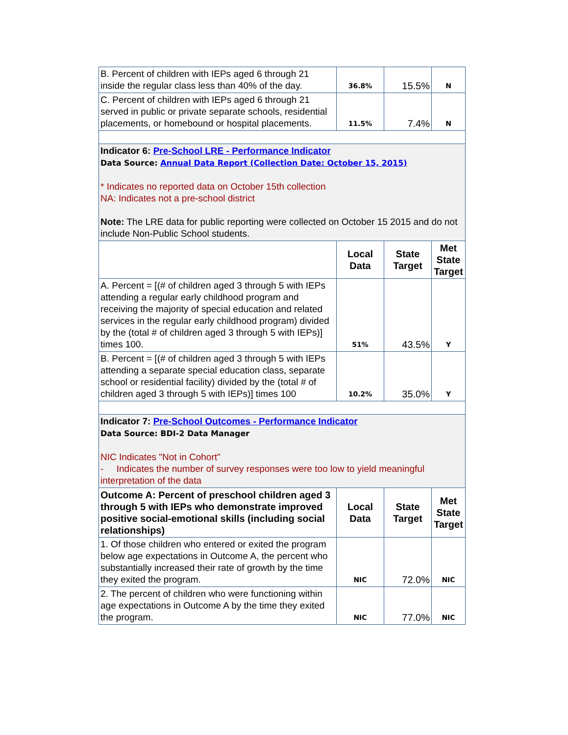| B. Percent of children with IEPs aged 6 through 21 inside the regular class less than 40% of the day. | 36.8% | 15.5% | N |
| C. Percent of children with IEPs aged 6 through 21 served in public or private separate schools, residential placements, or homebound or hospital placements. | 11.5% | 7.4% | N |
| Indicator 6: Pre-School LRE - Performance Indicator Data Source: Annual Data Report (Collection Date: October 15, 2015) * Indicates no reported data on October 15th collection NA: Indicates not a pre-school district Note: The LRE data for public reporting were collected on October 15 2015 and do not include Non-Public School students. | | | |
| | Local Data | State Target | Met State Target |
| A. Percent = [(# of children aged 3 through 5 with IEPs attending a regular early childhood program and receiving the majority of special education and related services in the regular early childhood program) divided by the (total # of children aged 3 through 5 with IEPs)] times 100. | 51% | 43.5% | Y |
| B. Percent = [(# of children aged 3 through 5 with IEPs attending a separate special education class, separate school or residential facility) divided by the (total # of children aged 3 through 5 with IEPs)] times 100 | 10.2% | 35.0% | Y |
| Indicator 7: Pre-School Outcomes - Performance Indicator Data Source: BDI-2 Data Manager NIC Indicates "Not in Cohort" - Indicates the number of survey responses were too low to yield meaningful interpretation of the data | | | |
| Outcome A: Percent of preschool children aged 3 through 5 with IEPs who demonstrate improved positive social-emotional skills (including social relationships) | Local Data | State Target | Met State Target |
| 1. Of those children who entered or exited the program below age expectations in Outcome A, the percent who substantially increased their rate of growth by the time they exited the program. | NIC | 72.0% | NIC |
| 2. The percent of children who were functioning within age expectations in Outcome A by the time they exited the program. | NIC | 77.0% | NIC |